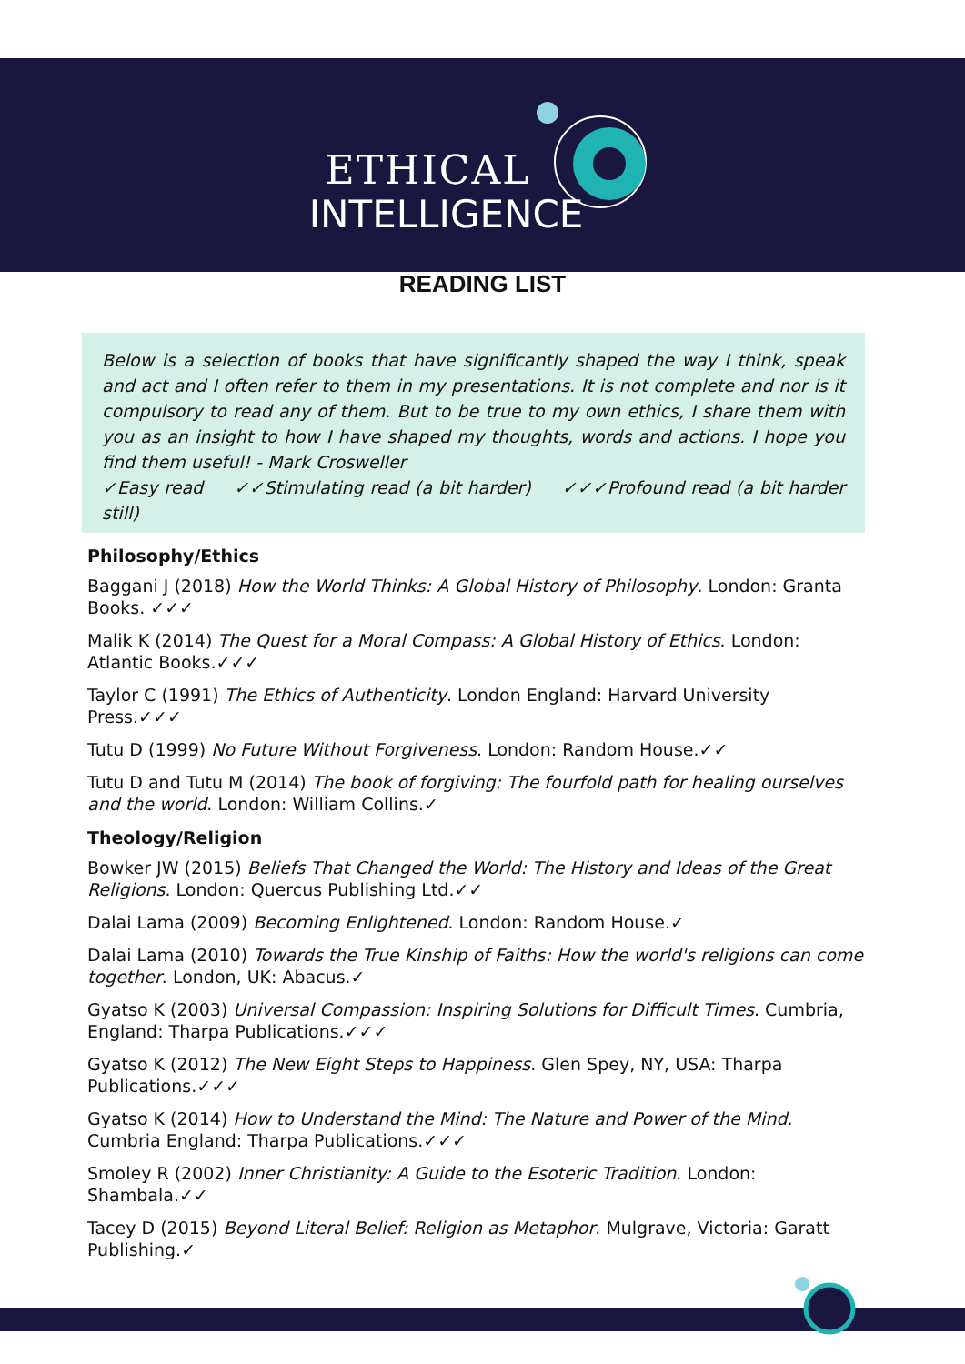ETHICAL
INTELLIGENCE
READING LIST
Below is a selection of books that have significantly shaped the way I think, speak and act and I often refer to them in my presentations. It is not complete and nor is it compulsory to read any of them. But to be true to my own ethics, I share them with you as an insight to how I have shaped my thoughts, words and actions. I hope you find them useful! - Mark Crosweller
✓Easy read ✓✓Stimulating read (a bit harder) ✓✓✓Profound read (a bit harder still)
Philosophy/Ethics
Baggani J (2018) How the World Thinks: A Global History of Philosophy. London: Granta Books. ✓✓✓
Malik K (2014) The Quest for a Moral Compass: A Global History of Ethics. London: Atlantic Books.✓✓✓
Taylor C (1991) The Ethics of Authenticity. London England: Harvard University Press.✓✓✓
Tutu D (1999) No Future Without Forgiveness. London: Random House.✓✓
Tutu D and Tutu M (2014) The book of forgiving: The fourfold path for healing ourselves and the world. London: William Collins.✓
Theology/Religion
Bowker JW (2015) Beliefs That Changed the World: The History and Ideas of the Great Religions. London: Quercus Publishing Ltd.✓✓
Dalai Lama (2009) Becoming Enlightened. London: Random House.✓
Dalai Lama (2010) Towards the True Kinship of Faiths: How the world's religions can come together. London, UK: Abacus.✓
Gyatso K (2003) Universal Compassion: Inspiring Solutions for Difficult Times. Cumbria, England: Tharpa Publications.✓✓✓
Gyatso K (2012) The New Eight Steps to Happiness. Glen Spey, NY, USA: Tharpa Publications.✓✓✓
Gyatso K (2014) How to Understand the Mind: The Nature and Power of the Mind. Cumbria England: Tharpa Publications.✓✓✓
Smoley R (2002) Inner Christianity: A Guide to the Esoteric Tradition. London: Shambala.✓✓
Tacey D (2015) Beyond Literal Belief: Religion as Metaphor. Mulgrave, Victoria: Garatt Publishing.✓